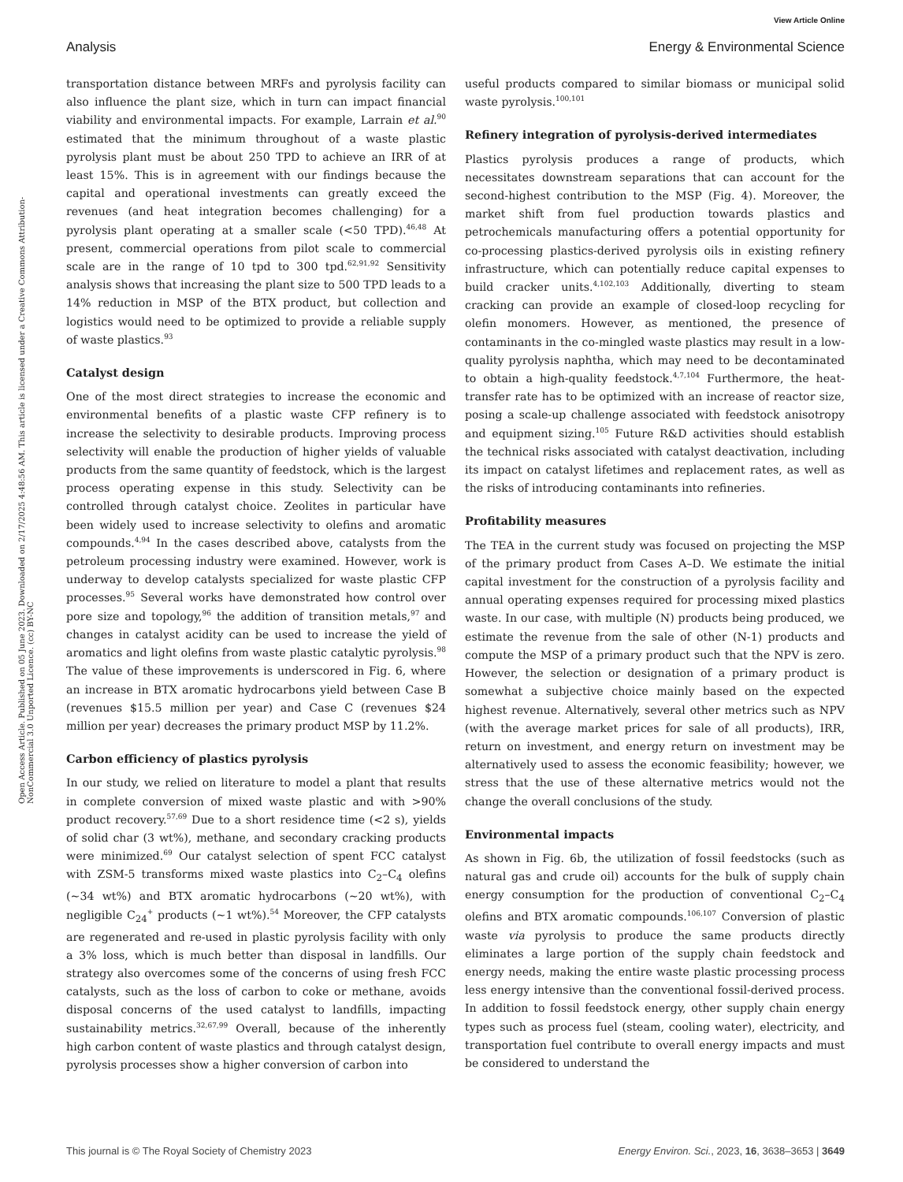View Article Online
Analysis Energy & Environmental Science
Open Access Article. Published on 05 June 2023. Downloaded on 2/17/2025 4:48:56 AM. This article is licensed under a Creative Commons Attribution-NonCommercial 3.0 Unported Licence. (cc) BY-NC
transportation distance between MRFs and pyrolysis facility can also influence the plant size, which in turn can impact financial viability and environmental impacts. For example, Larrain et al.<sup>90</sup> estimated that the minimum throughout of a waste plastic pyrolysis plant must be about 250 TPD to achieve an IRR of at least 15%. This is in agreement with our findings because the capital and operational investments can greatly exceed the revenues (and heat integration becomes challenging) for a pyrolysis plant operating at a smaller scale (<50 TPD).<sup>46,48</sup> At present, commercial operations from pilot scale to commercial scale are in the range of 10 tpd to 300 tpd.<sup>62,91,92</sup> Sensitivity analysis shows that increasing the plant size to 500 TPD leads to a 14% reduction in MSP of the BTX product, but collection and logistics would need to be optimized to provide a reliable supply of waste plastics.<sup>93</sup>
Catalyst design
One of the most direct strategies to increase the economic and environmental benefits of a plastic waste CFP refinery is to increase the selectivity to desirable products. Improving process selectivity will enable the production of higher yields of valuable products from the same quantity of feedstock, which is the largest process operating expense in this study. Selectivity can be controlled through catalyst choice. Zeolites in particular have been widely used to increase selectivity to olefins and aromatic compounds.<sup>4,94</sup> In the cases described above, catalysts from the petroleum processing industry were examined. However, work is underway to develop catalysts specialized for waste plastic CFP processes.<sup>95</sup> Several works have demonstrated how control over pore size and topology,<sup>96</sup> the addition of transition metals,<sup>97</sup> and changes in catalyst acidity can be used to increase the yield of aromatics and light olefins from waste plastic catalytic pyrolysis.<sup>98</sup> The value of these improvements is underscored in Fig. 6, where an increase in BTX aromatic hydrocarbons yield between Case B (revenues $15.5 million per year) and Case C (revenues $24 million per year) decreases the primary product MSP by 11.2%.
Carbon efficiency of plastics pyrolysis
In our study, we relied on literature to model a plant that results in complete conversion of mixed waste plastic and with >90% product recovery.<sup>57,69</sup> Due to a short residence time (<2 s), yields of solid char (3 wt%), methane, and secondary cracking products were minimized.<sup>69</sup> Our catalyst selection of spent FCC catalyst with ZSM-5 transforms mixed waste plastics into C<sub>2</sub>–C<sub>4</sub> olefins (~34 wt%) and BTX aromatic hydrocarbons (~20 wt%), with negligible C<sub>24</sub><sup>+</sup> products (~1 wt%).<sup>54</sup> Moreover, the CFP catalysts are regenerated and re-used in plastic pyrolysis facility with only a 3% loss, which is much better than disposal in landfills. Our strategy also overcomes some of the concerns of using fresh FCC catalysts, such as the loss of carbon to coke or methane, avoids disposal concerns of the used catalyst to landfills, impacting sustainability metrics.<sup>32,67,99</sup> Overall, because of the inherently high carbon content of waste plastics and through catalyst design, pyrolysis processes show a higher conversion of carbon into
useful products compared to similar biomass or municipal solid waste pyrolysis.<sup>100,101</sup>
Refinery integration of pyrolysis-derived intermediates
Plastics pyrolysis produces a range of products, which necessitates downstream separations that can account for the second-highest contribution to the MSP (Fig. 4). Moreover, the market shift from fuel production towards plastics and petrochemicals manufacturing offers a potential opportunity for co-processing plastics-derived pyrolysis oils in existing refinery infrastructure, which can potentially reduce capital expenses to build cracker units.<sup>4,102,103</sup> Additionally, diverting to steam cracking can provide an example of closed-loop recycling for olefin monomers. However, as mentioned, the presence of contaminants in the co-mingled waste plastics may result in a low-quality pyrolysis naphtha, which may need to be decontaminated to obtain a high-quality feedstock.<sup>4,7,104</sup> Furthermore, the heat-transfer rate has to be optimized with an increase of reactor size, posing a scale-up challenge associated with feedstock anisotropy and equipment sizing.<sup>105</sup> Future R&D activities should establish the technical risks associated with catalyst deactivation, including its impact on catalyst lifetimes and replacement rates, as well as the risks of introducing contaminants into refineries.
Profitability measures
The TEA in the current study was focused on projecting the MSP of the primary product from Cases A–D. We estimate the initial capital investment for the construction of a pyrolysis facility and annual operating expenses required for processing mixed plastics waste. In our case, with multiple (N) products being produced, we estimate the revenue from the sale of other (N-1) products and compute the MSP of a primary product such that the NPV is zero. However, the selection or designation of a primary product is somewhat a subjective choice mainly based on the expected highest revenue. Alternatively, several other metrics such as NPV (with the average market prices for sale of all products), IRR, return on investment, and energy return on investment may be alternatively used to assess the economic feasibility; however, we stress that the use of these alternative metrics would not the change the overall conclusions of the study.
Environmental impacts
As shown in Fig. 6b, the utilization of fossil feedstocks (such as natural gas and crude oil) accounts for the bulk of supply chain energy consumption for the production of conventional C<sub>2</sub>–C<sub>4</sub> olefins and BTX aromatic compounds.<sup>106,107</sup> Conversion of plastic waste via pyrolysis to produce the same products directly eliminates a large portion of the supply chain feedstock and energy needs, making the entire waste plastic processing process less energy intensive than the conventional fossil-derived process. In addition to fossil feedstock energy, other supply chain energy types such as process fuel (steam, cooling water), electricity, and transportation fuel contribute to overall energy impacts and must be considered to understand the
This journal is © The Royal Society of Chemistry 2023 Energy Environ. Sci., 2023, 16, 3638–3653 | 3649